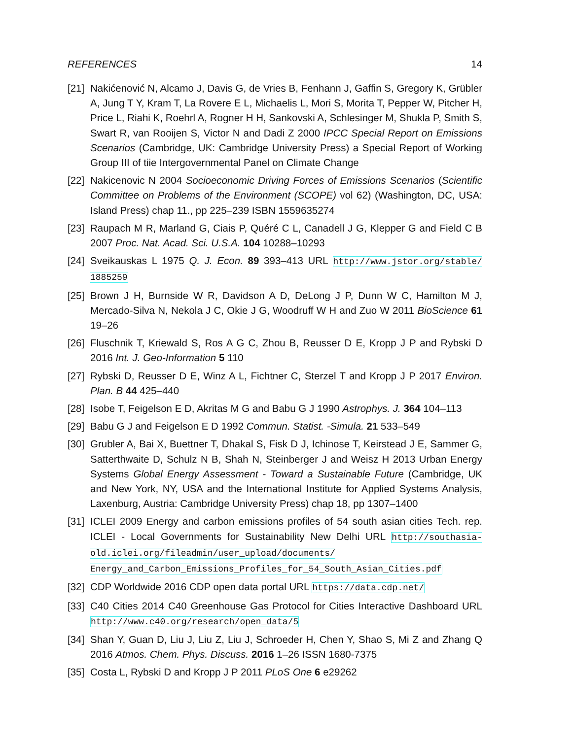REFERENCES 14
[21]
Nakićenović N, Alcamo J, Davis G, de Vries B, Fenhann J, Gaffin S, Gregory K, Grübler A, Jung T Y, Kram T, La Rovere E L, Michaelis L, Mori S, Morita T, Pepper W, Pitcher H, Price L, Riahi K, Roehrl A, Rogner H H, Sankovski A, Schlesinger M, Shukla P, Smith S, Swart R, van Rooijen S, Victor N and Dadi Z 2000 IPCC Special Report on Emissions Scenarios (Cambridge, UK: Cambridge University Press) a Special Report of Working Group III of tiie Intergovernmental Panel on Climate Change
[22]
Nakicenovic N 2004 Socioeconomic Driving Forces of Emissions Scenarios (Scientific Committee on Problems of the Environment (SCOPE) vol 62) (Washington, DC, USA: Island Press) chap 11., pp 225–239 ISBN 1559635274
[23]
Raupach M R, Marland G, Ciais P, Quéré C L, Canadell J G, Klepper G and Field C B 2007 Proc. Nat. Acad. Sci. U.S.A. 104 10288–10293
[24]
Sveikauskas L 1975 Q. J. Econ. 89 393–413 URL http://www.jstor.org/stable/ 1885259
[25]
Brown J H, Burnside W R, Davidson A D, DeLong J P, Dunn W C, Hamilton M J, Mercado-Silva N, Nekola J C, Okie J G, Woodruff W H and Zuo W 2011 BioScience 61 19–26
[26]
Fluschnik T, Kriewald S, Ros A G C, Zhou B, Reusser D E, Kropp J P and Rybski D 2016 Int. J. Geo-Information 5 110
[27]
Rybski D, Reusser D E, Winz A L, Fichtner C, Sterzel T and Kropp J P 2017 Environ. Plan. B 44 425–440
[28]
Isobe T, Feigelson E D, Akritas M G and Babu G J 1990 Astrophys. J. 364 104–113
[29]
Babu G J and Feigelson E D 1992 Commun. Statist. -Simula. 21 533–549
[30]
Grubler A, Bai X, Buettner T, Dhakal S, Fisk D J, Ichinose T, Keirstead J E, Sammer G, Satterthwaite D, Schulz N B, Shah N, Steinberger J and Weisz H 2013 Urban Energy Systems Global Energy Assessment - Toward a Sustainable Future (Cambridge, UK and New York, NY, USA and the International Institute for Applied Systems Analysis, Laxenburg, Austria: Cambridge University Press) chap 18, pp 1307–1400
[31]
ICLEI 2009 Energy and carbon emissions profiles of 54 south asian cities Tech. rep. ICLEI - Local Governments for Sustainability New Delhi URL http://southasia-old.iclei.org/fileadmin/user_upload/documents/ Energy_and_Carbon_Emissions_Profiles_for_54_South_Asian_Cities.pdf
[32]
CDP Worldwide 2016 CDP open data portal URL https://data.cdp.net/
[33]
C40 Cities 2014 C40 Greenhouse Gas Protocol for Cities Interactive Dashboard URL http://www.c40.org/research/open_data/5
[34]
Shan Y, Guan D, Liu J, Liu Z, Liu J, Schroeder H, Chen Y, Shao S, Mi Z and Zhang Q 2016 Atmos. Chem. Phys. Discuss. 2016 1–26 ISSN 1680-7375
[35]
Costa L, Rybski D and Kropp J P 2011 PLoS One 6 e29262